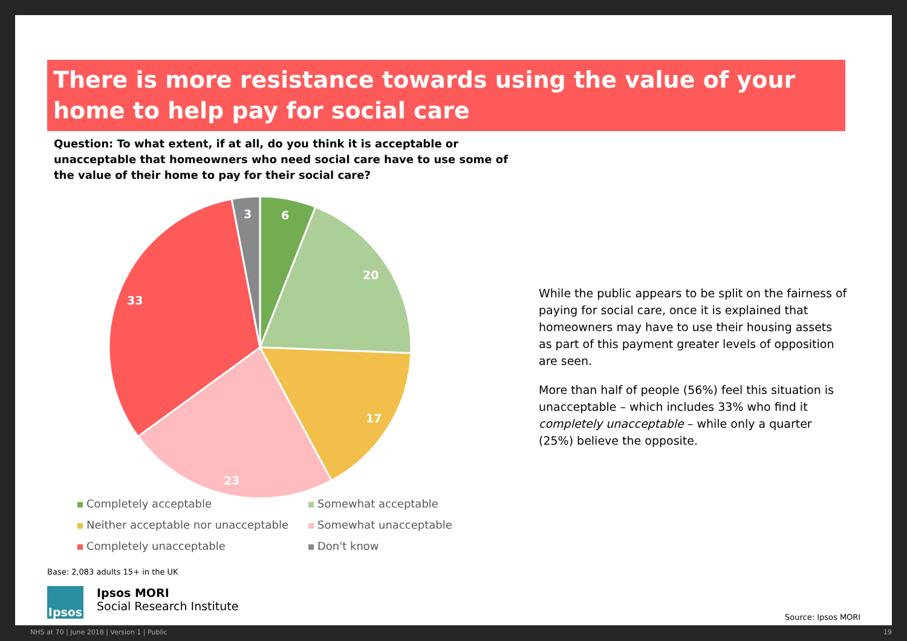There is more resistance towards using the value of your home to help pay for social care
Question: To what extent, if at all, do you think it is acceptable or unacceptable that homeowners who need social care have to use some of the value of their home to pay for their social care?
6
20
17
23
33
3
While the public appears to be split on the fairness of paying for social care, once it is explained that homeowners may have to use their housing assets as part of this payment greater levels of opposition are seen.
More than half of people (56%) feel this situation is unacceptable – which includes 33% who find it completely unacceptable – while only a quarter (25%) believe the opposite.
Completely acceptable
Somewhat acceptable
Neither acceptable nor unacceptable
Somewhat unacceptable
Completely unacceptable
Don't know
Base: 2,083 adults 15+ in the UK
Ipsos
Ipsos MORI
Social Research Institute
Source: Ipsos MORI
NHS at 70 | June 2018 | Version 1 | Public 19